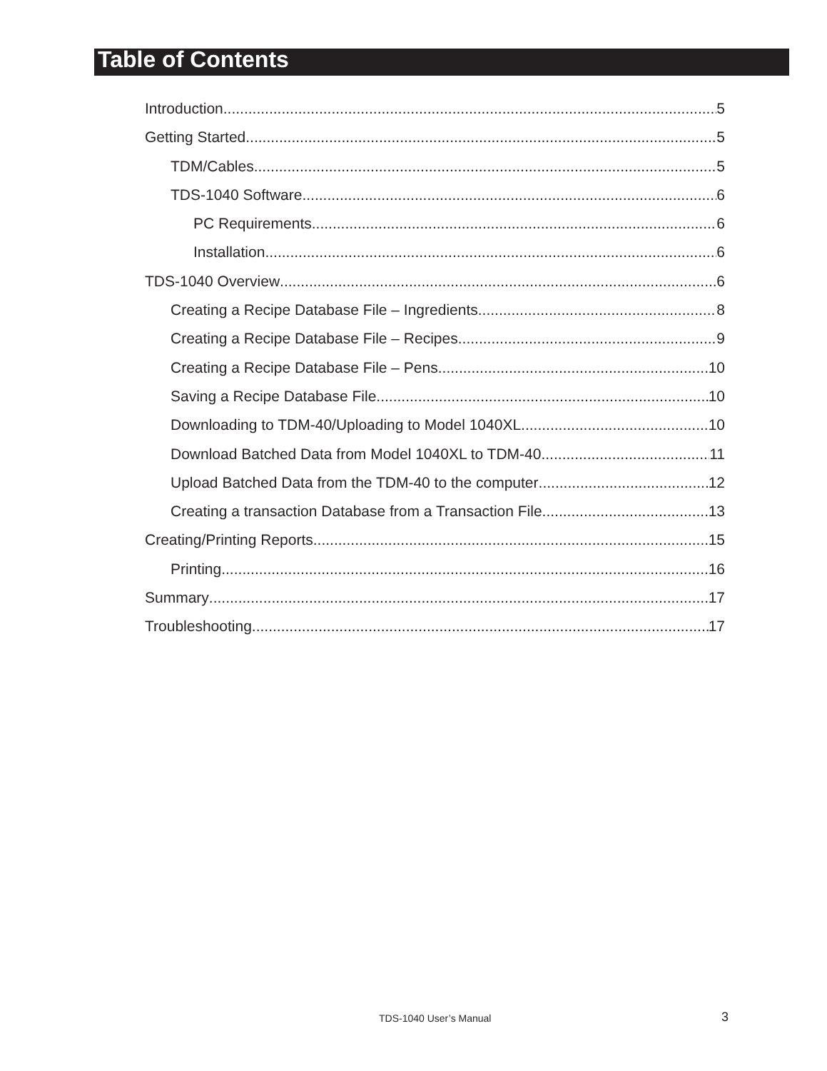Table of Contents
Introduction 5
Getting Started 5
TDM/Cables 5
TDS-1040 Software 6
PC Requirements 6
Installation 6
TDS-1040 Overview 6
Creating a Recipe Database File – Ingredients 8
Creating a Recipe Database File – Recipes 9
Creating a Recipe Database File – Pens 10
Saving a Recipe Database File 10
Downloading to TDM-40/Uploading to Model 1040XL 10
Download Batched Data from Model 1040XL to TDM-40 11
Upload Batched Data from the TDM-40 to the computer 12
Creating a transaction Database from a Transaction File 13
Creating/Printing Reports 15
Printing 16
Summary 17
Troubleshooting 17
TDS-1040 User’s Manual 3